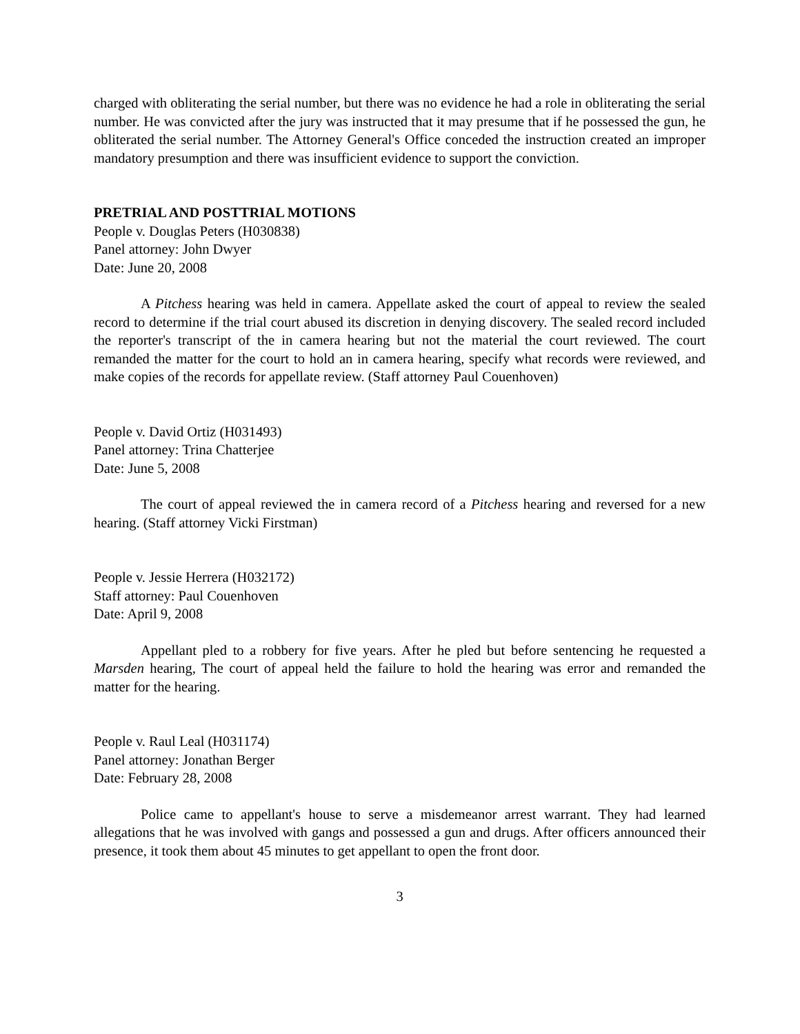charged with obliterating the serial number, but there was no evidence he had a role in obliterating the serial number. He was convicted after the jury was instructed that it may presume that if he possessed the gun, he obliterated the serial number. The Attorney General's Office conceded the instruction created an improper mandatory presumption and there was insufficient evidence to support the conviction.
PRETRIAL AND POSTTRIAL MOTIONS
People v. Douglas Peters (H030838)
Panel attorney: John Dwyer
Date: June 20, 2008
A Pitchess hearing was held in camera. Appellate asked the court of appeal to review the sealed record to determine if the trial court abused its discretion in denying discovery. The sealed record included the reporter's transcript of the in camera hearing but not the material the court reviewed. The court remanded the matter for the court to hold an in camera hearing, specify what records were reviewed, and make copies of the records for appellate review. (Staff attorney Paul Couenhoven)
People v. David Ortiz (H031493)
Panel attorney: Trina Chatterjee
Date: June 5, 2008
The court of appeal reviewed the in camera record of a Pitchess hearing and reversed for a new hearing. (Staff attorney Vicki Firstman)
People v. Jessie Herrera (H032172)
Staff attorney: Paul Couenhoven
Date: April 9, 2008
Appellant pled to a robbery for five years. After he pled but before sentencing he requested a Marsden hearing, The court of appeal held the failure to hold the hearing was error and remanded the matter for the hearing.
People v. Raul Leal (H031174)
Panel attorney: Jonathan Berger
Date: February 28, 2008
Police came to appellant's house to serve a misdemeanor arrest warrant. They had learned allegations that he was involved with gangs and possessed a gun and drugs. After officers announced their presence, it took them about 45 minutes to get appellant to open the front door.
3